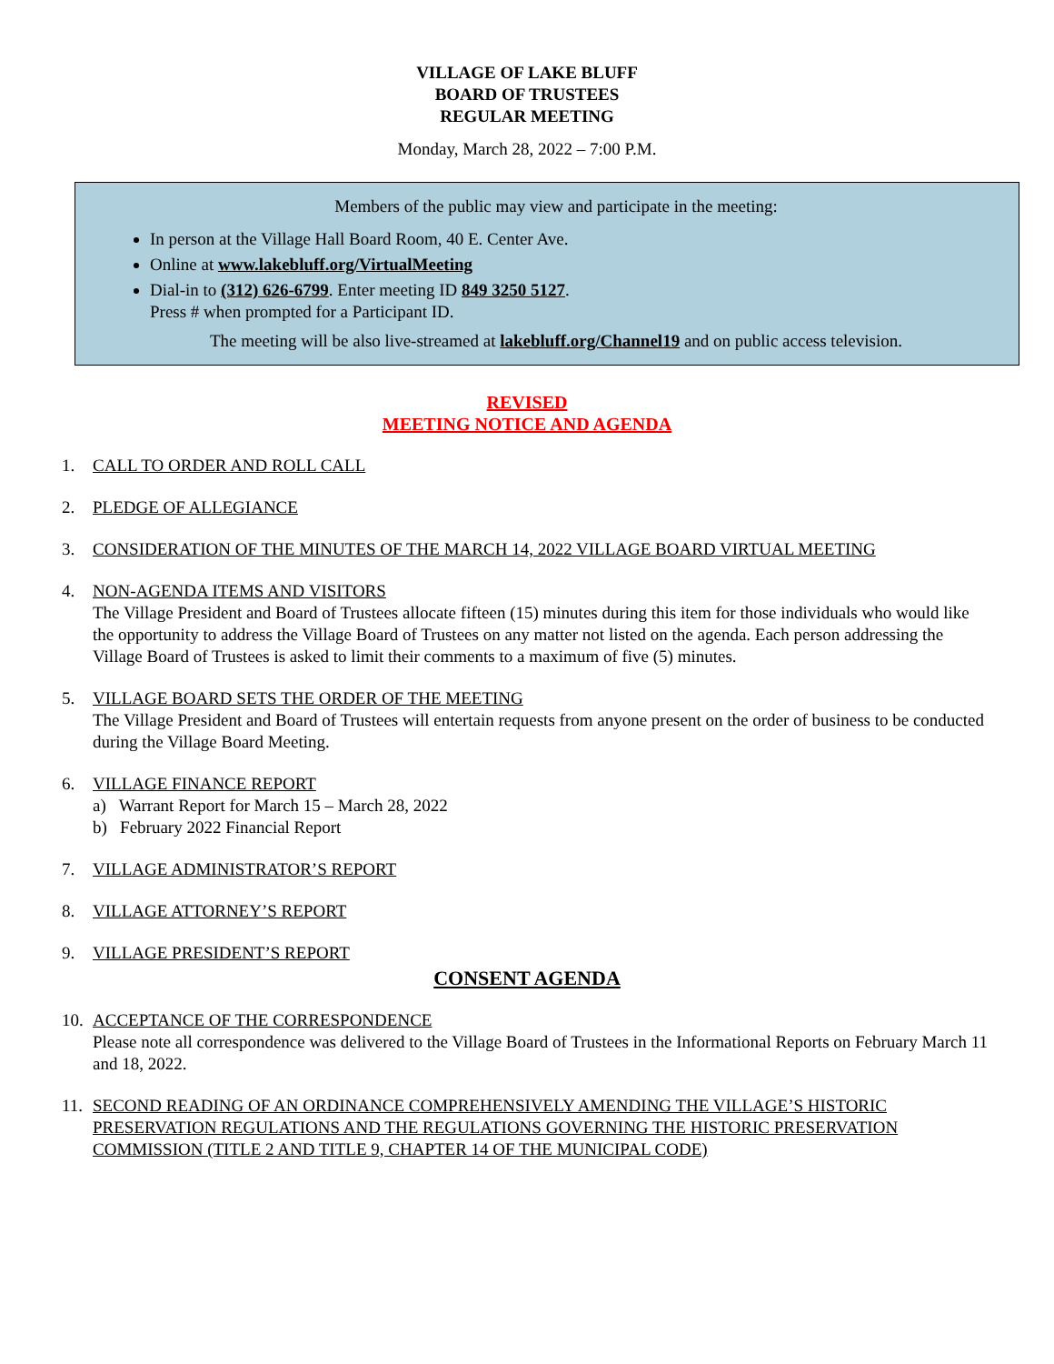VILLAGE OF LAKE BLUFF
BOARD OF TRUSTEES
REGULAR MEETING
Monday, March 28, 2022 – 7:00 P.M.
Members of the public may view and participate in the meeting:
In person at the Village Hall Board Room, 40 E. Center Ave.
Online at www.lakebluff.org/VirtualMeeting
Dial-in to (312) 626-6799. Enter meeting ID 849 3250 5127.
Press # when prompted for a Participant ID.
The meeting will be also live-streamed at lakebluff.org/Channel19 and on public access television.
REVISED
MEETING NOTICE AND AGENDA
1. CALL TO ORDER AND ROLL CALL
2. PLEDGE OF ALLEGIANCE
3. CONSIDERATION OF THE MINUTES OF THE MARCH 14, 2022 VILLAGE BOARD VIRTUAL MEETING
4. NON-AGENDA ITEMS AND VISITORS
The Village President and Board of Trustees allocate fifteen (15) minutes during this item for those individuals who would like the opportunity to address the Village Board of Trustees on any matter not listed on the agenda. Each person addressing the Village Board of Trustees is asked to limit their comments to a maximum of five (5) minutes.
5. VILLAGE BOARD SETS THE ORDER OF THE MEETING
The Village President and Board of Trustees will entertain requests from anyone present on the order of business to be conducted during the Village Board Meeting.
6. VILLAGE FINANCE REPORT
a) Warrant Report for March 15 – March 28, 2022
b) February 2022 Financial Report
7. VILLAGE ADMINISTRATOR’S REPORT
8. VILLAGE ATTORNEY’S REPORT
9. VILLAGE PRESIDENT’S REPORT
CONSENT AGENDA
10.
ACCEPTANCE OF THE CORRESPONDENCE
Please note all correspondence was delivered to the Village Board of Trustees in the Informational Reports on February March 11 and 18, 2022.
11.
SECOND READING OF AN ORDINANCE COMPREHENSIVELY AMENDING THE VILLAGE’S HISTORIC PRESERVATION REGULATIONS AND THE REGULATIONS GOVERNING THE HISTORIC PRESERVATION COMMISSION (TITLE 2 AND TITLE 9, CHAPTER 14 OF THE MUNICIPAL CODE)